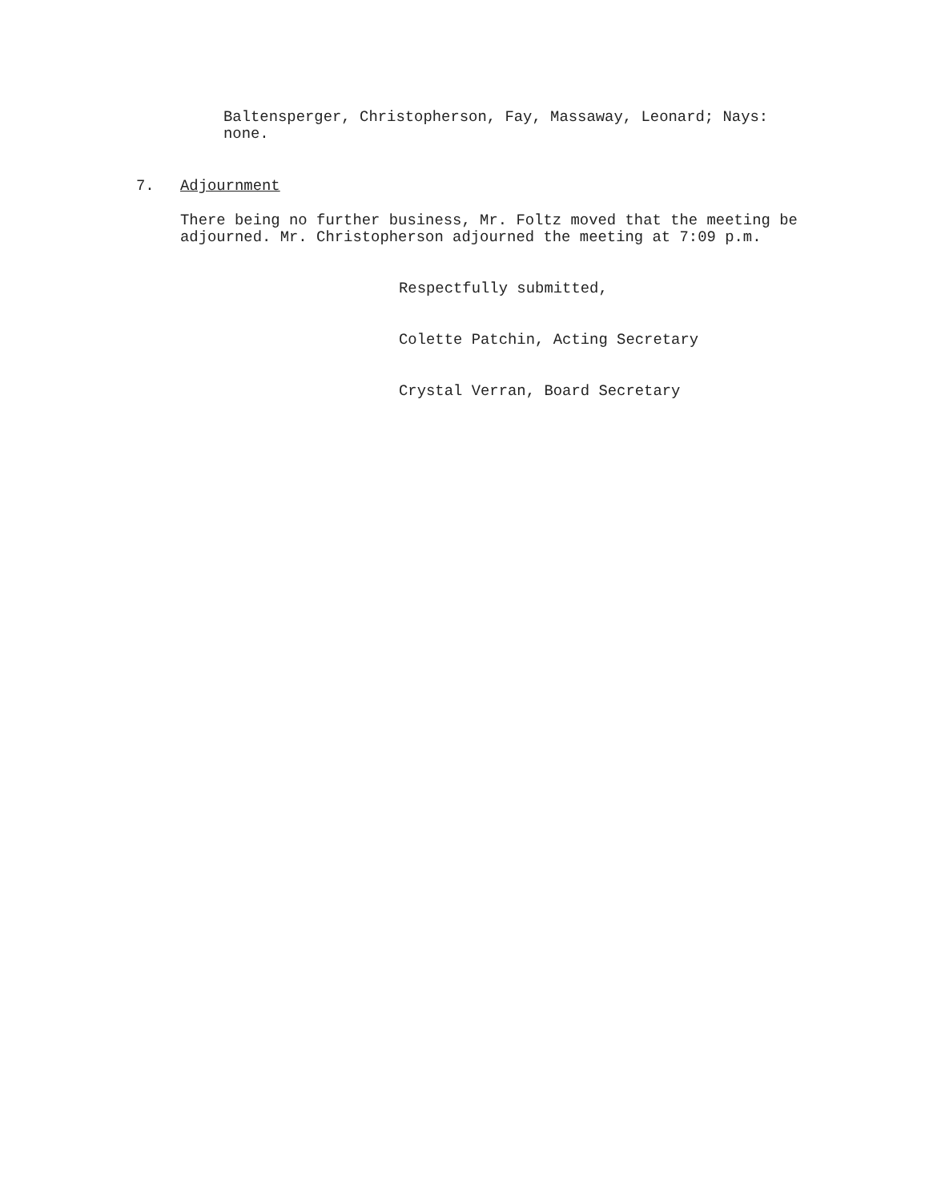Baltensperger, Christopherson, Fay, Massaway, Leonard; Nays:
none.
7. Adjournment
There being no further business, Mr. Foltz moved that the meeting be
adjourned. Mr. Christopherson adjourned the meeting at 7:09 p.m.
Respectfully submitted,
Colette Patchin, Acting Secretary
Crystal Verran, Board Secretary